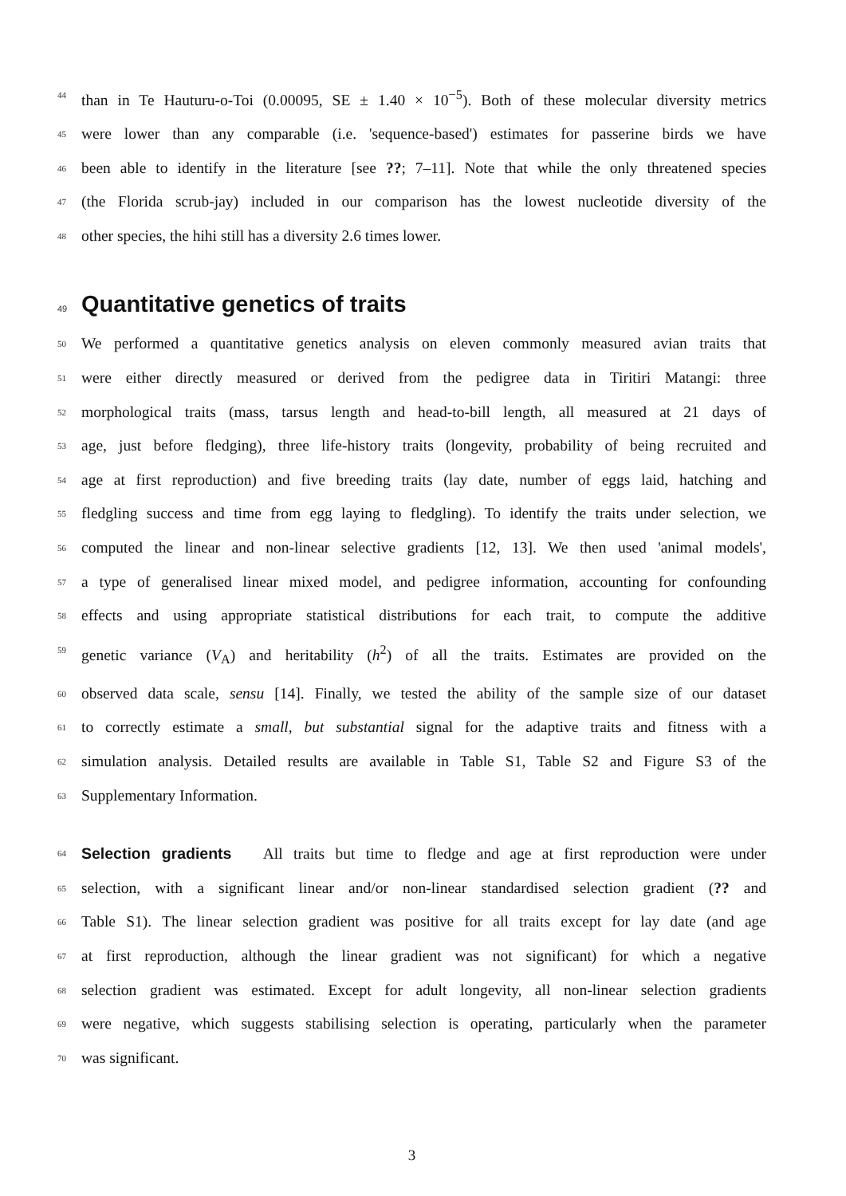44 than in Te Hauturu-o-Toi (0.00095, SE ± 1.40 × 10<sup>−5</sup>). Both of these molecular diversity metrics
45 were lower than any comparable (i.e. 'sequence-based') estimates for passerine birds we have
46 been able to identify in the literature [see ??; 7–11]. Note that while the only threatened species
47 (the Florida scrub-jay) included in our comparison has the lowest nucleotide diversity of the
48 other species, the hihi still has a diversity 2.6 times lower.
49 Quantitative genetics of traits
50 We performed a quantitative genetics analysis on eleven commonly measured avian traits that
51 were either directly measured or derived from the pedigree data in Tiritiri Matangi: three
52 morphological traits (mass, tarsus length and head-to-bill length, all measured at 21 days of
53 age, just before fledging), three life-history traits (longevity, probability of being recruited and
54 age at first reproduction) and five breeding traits (lay date, number of eggs laid, hatching and
55 fledgling success and time from egg laying to fledgling). To identify the traits under selection, we
56 computed the linear and non-linear selective gradients [12, 13]. We then used 'animal models',
57 a type of generalised linear mixed model, and pedigree information, accounting for confounding
58 effects and using appropriate statistical distributions for each trait, to compute the additive
59 genetic variance (V<sub>A</sub>) and heritability (h<sup>2</sup>) of all the traits. Estimates are provided on the
60 observed data scale, sensu [14]. Finally, we tested the ability of the sample size of our dataset
61 to correctly estimate a small, but substantial signal for the adaptive traits and fitness with a
62 simulation analysis. Detailed results are available in Table S1, Table S2 and Figure S3 of the
63 Supplementary Information.
64 Selection gradients All traits but time to fledge and age at first reproduction were under
65 selection, with a significant linear and/or non-linear standardised selection gradient (?? and
66 Table S1). The linear selection gradient was positive for all traits except for lay date (and age
67 at first reproduction, although the linear gradient was not significant) for which a negative
68 selection gradient was estimated. Except for adult longevity, all non-linear selection gradients
69 were negative, which suggests stabilising selection is operating, particularly when the parameter
70 was significant.
3